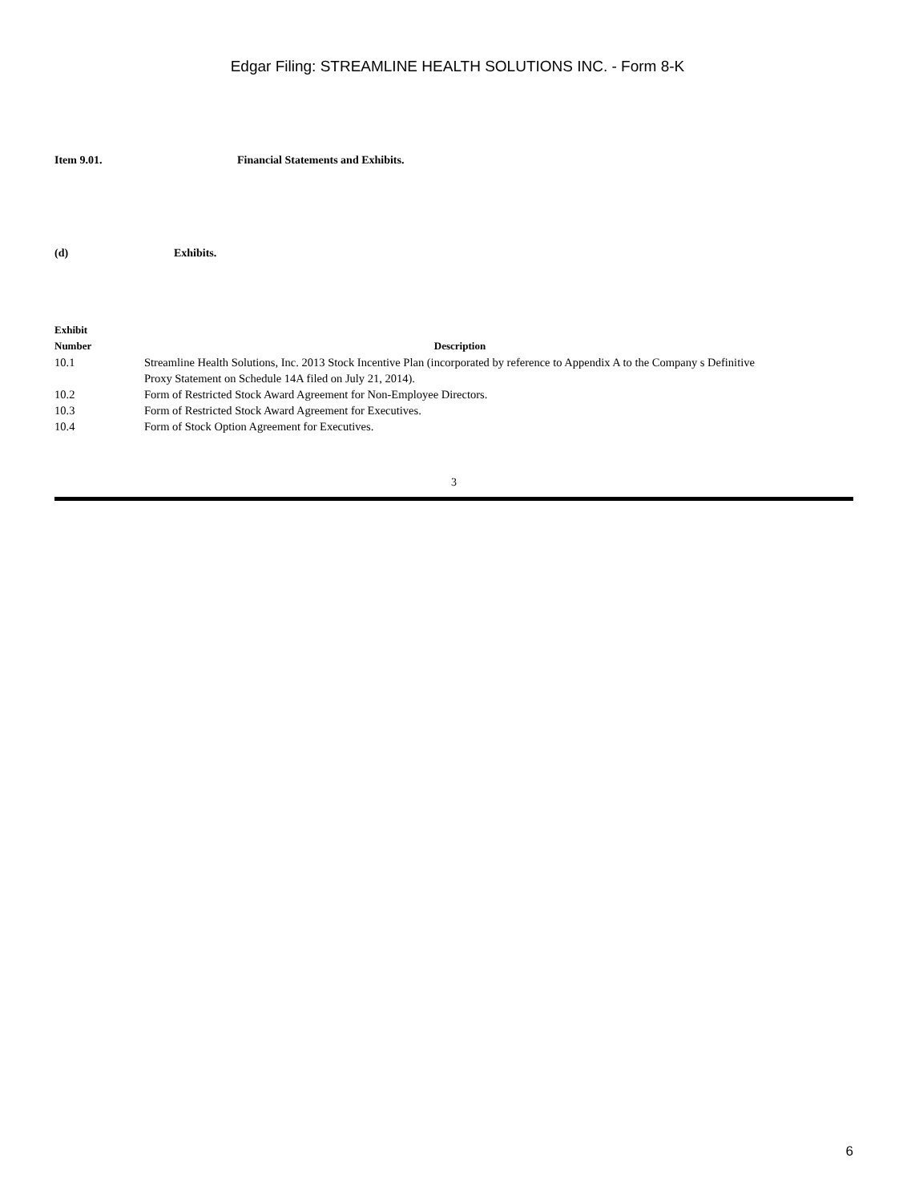Edgar Filing: STREAMLINE HEALTH SOLUTIONS INC. - Form 8-K
Item 9.01. Financial Statements and Exhibits.
(d) Exhibits.
| Exhibit Number | Description |
| --- | --- |
| 10.1 | Streamline Health Solutions, Inc. 2013 Stock Incentive Plan (incorporated by reference to Appendix A to the Company s Definitive Proxy Statement on Schedule 14A filed on July 21, 2014). |
| 10.2 | Form of Restricted Stock Award Agreement for Non-Employee Directors. |
| 10.3 | Form of Restricted Stock Award Agreement for Executives. |
| 10.4 | Form of Stock Option Agreement for Executives. |
3
6